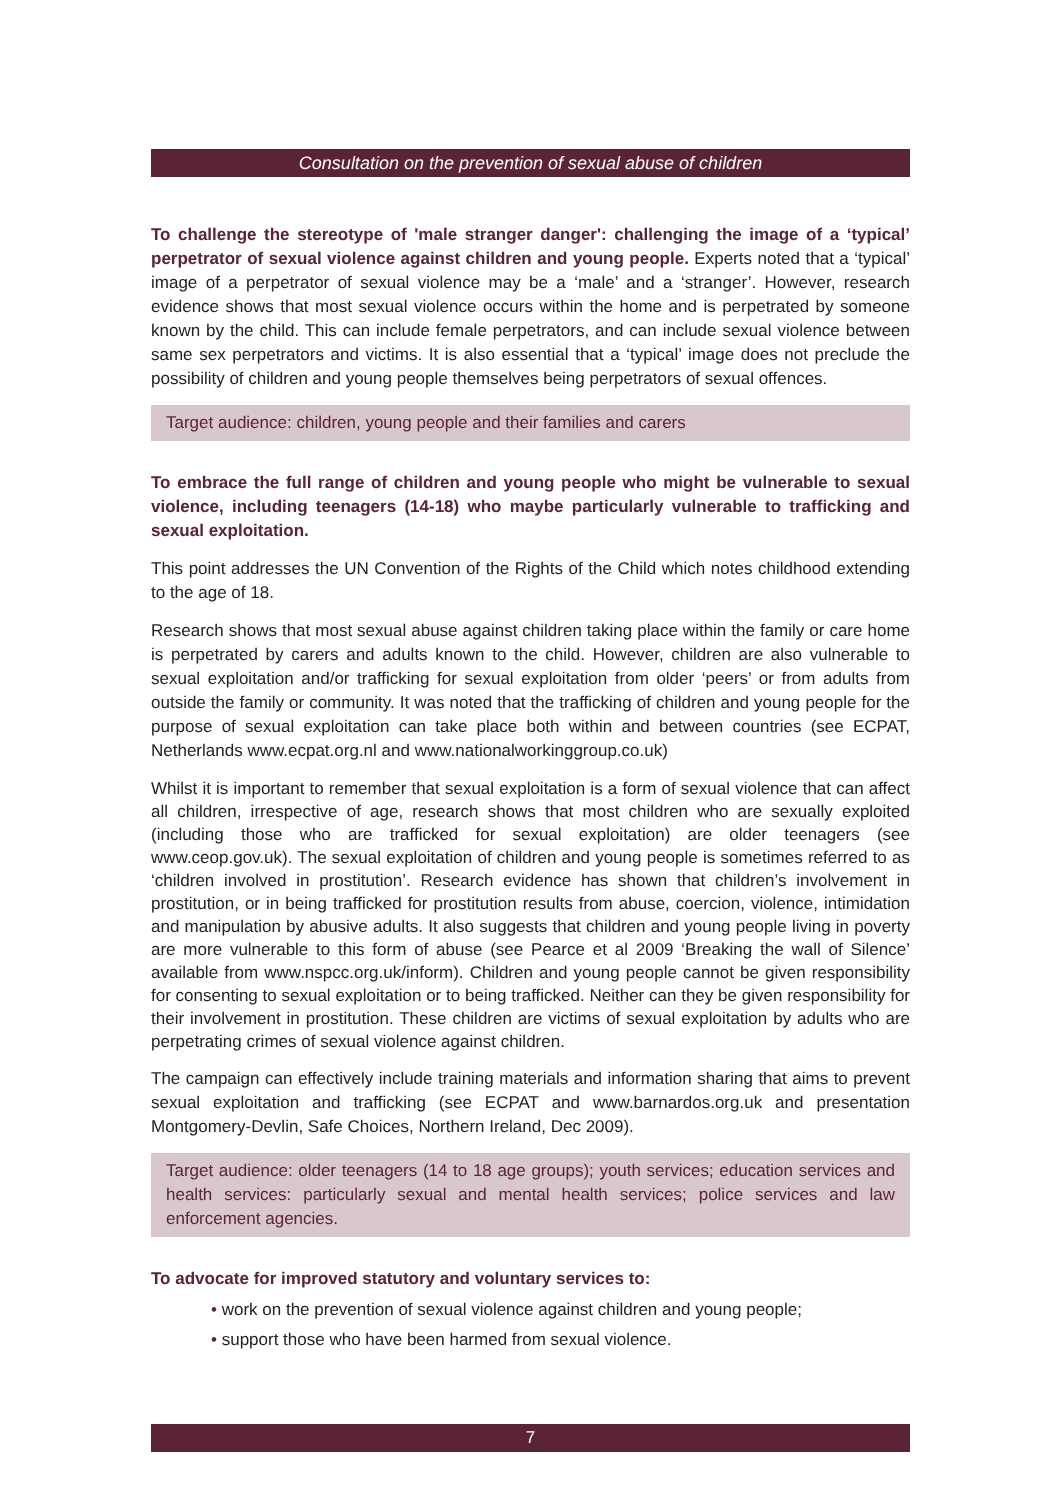Consultation on the prevention of sexual abuse of children
To challenge the stereotype of 'male stranger danger': challenging the image of a ‘typical’ perpetrator of sexual violence against children and young people. Experts noted that a ‘typical’ image of a perpetrator of sexual violence may be a ‘male’ and a ‘stranger’. However, research evidence shows that most sexual violence occurs within the home and is perpetrated by someone known by the child. This can include female perpetrators, and can include sexual violence between same sex perpetrators and victims. It is also essential that a ‘typical’ image does not preclude the possibility of children and young people themselves being perpetrators of sexual offences.
Target audience: children, young people and their families and carers
To embrace the full range of children and young people who might be vulnerable to sexual violence, including teenagers (14-18) who maybe particularly vulnerable to trafficking and sexual exploitation.
This point addresses the UN Convention of the Rights of the Child which notes childhood extending to the age of 18.
Research shows that most sexual abuse against children taking place within the family or care home is perpetrated by carers and adults known to the child. However, children are also vulnerable to sexual exploitation and/or trafficking for sexual exploitation from older ‘peers’ or from adults from outside the family or community. It was noted that the trafficking of children and young people for the purpose of sexual exploitation can take place both within and between countries (see ECPAT, Netherlands www.ecpat.org.nl and www.nationalworkinggroup.co.uk)
Whilst it is important to remember that sexual exploitation is a form of sexual violence that can affect all children, irrespective of age, research shows that most children who are sexually exploited (including those who are trafficked for sexual exploitation) are older teenagers (see www.ceop.gov.uk). The sexual exploitation of children and young people is sometimes referred to as ‘children involved in prostitution’. Research evidence has shown that children’s involvement in prostitution, or in being trafficked for prostitution results from abuse, coercion, violence, intimidation and manipulation by abusive adults. It also suggests that children and young people living in poverty are more vulnerable to this form of abuse (see Pearce et al 2009 ‘Breaking the wall of Silence’ available from www.nspcc.org.uk/inform). Children and young people cannot be given responsibility for consenting to sexual exploitation or to being trafficked. Neither can they be given responsibility for their involvement in prostitution. These children are victims of sexual exploitation by adults who are perpetrating crimes of sexual violence against children.
The campaign can effectively include training materials and information sharing that aims to prevent sexual exploitation and trafficking (see ECPAT and www.barnardos.org.uk and presentation Montgomery-Devlin, Safe Choices, Northern Ireland, Dec 2009).
Target audience: older teenagers (14 to 18 age groups); youth services; education services and health services: particularly sexual and mental health services; police services and law enforcement agencies.
To advocate for improved statutory and voluntary services to:
• work on the prevention of sexual violence against children and young people;
• support those who have been harmed from sexual violence.
7